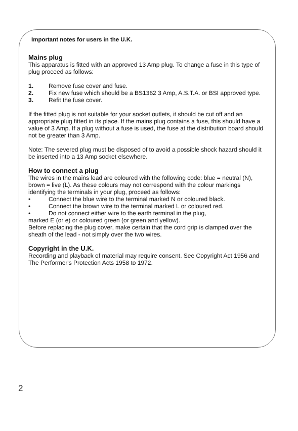Important notes for users in the U.K.
Mains plug
This apparatus is fitted with an approved 13 Amp plug. To change a fuse in this type of plug proceed as follows:
1. Remove fuse cover and fuse.
2. Fix new fuse which should be a BS1362 3 Amp, A.S.T.A. or BSI approved type.
3. Refit the fuse cover.
If the fitted plug is not suitable for your socket outlets, it should be cut off and an appropriate plug fitted in its place. If the mains plug contains a fuse, this should have a value of 3 Amp. If a plug without a fuse is used, the fuse at the distribution board should not be greater than 3 Amp.
Note: The severed plug must be disposed of to avoid a possible shock hazard should it be inserted into a 13 Amp socket elsewhere.
How to connect a plug
The wires in the mains lead are coloured with the following code: blue = neutral (N), brown = live (L). As these colours may not correspond with the colour markings identifying the terminals in your plug, proceed as follows:
• Connect the blue wire to the terminal marked N or coloured black.
• Connect the brown wire to the terminal marked L or coloured red.
• Do not connect either wire to the earth terminal in the plug,
marked E (or e) or coloured green (or green and yellow).
Before replacing the plug cover, make certain that the cord grip is clamped over the sheath of the lead - not simply over the two wires.
Copyright in the U.K.
Recording and playback of material may require consent. See Copyright Act 1956 and The Performer's Protection Acts 1958 to 1972.
2